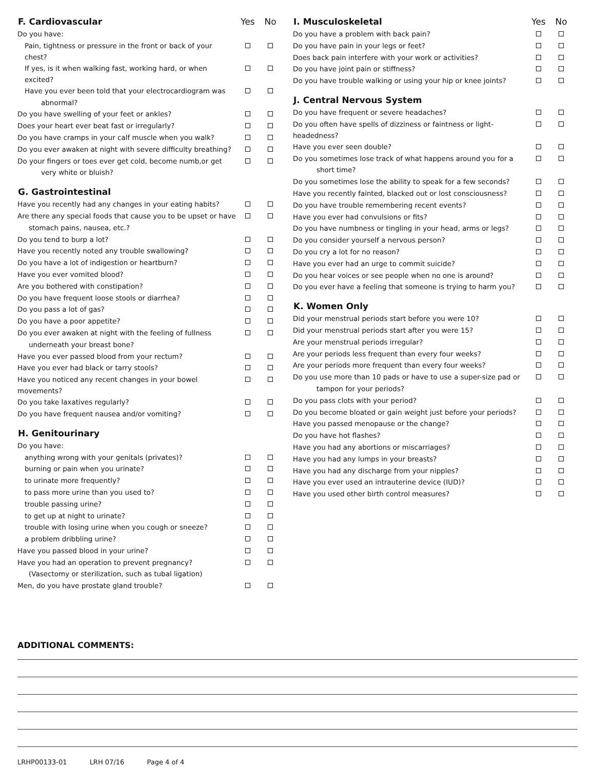| F. Cardiovascular | Yes | No |
| --- | --- | --- |
| Do you have: | | |
| Pain, tightness or pressure in the front or back of your chest? | | |
| If yes, is it when walking fast, working hard, or when excited? | | |
| Have you ever been told that your electrocardiogram was | | |
| abnormal? | | |
| Do you have swelling of your feet or ankles? | | |
| Does your heart ever beat fast or irregularly? | | |
| Do you have cramps in your calf muscle when you walk? | | |
| Do you ever awaken at night with severe difficulty breathing? | | |
| Do your fingers or toes ever get cold, become numb,or get | | |
| very white or bluish? | | |
| G. Gastrointestinal | | |
| Have you recently had any changes in your eating habits? | | |
| Are there any special foods that cause you to be upset or have | | |
| stomach pains, nausea, etc.? | | |
| Do you tend to burp a lot? | | |
| Have you recently noted any trouble swallowing? | | |
| Do you have a lot of indigestion or heartburn? | | |
| Have you ever vomited blood? | | |
| Are you bothered with constipation? | | |
| Do you have frequent loose stools or diarrhea? | | |
| Do you pass a lot of gas? | | |
| Do you have a poor appetite? | | |
| Do you ever awaken at night with the feeling of fullness | | |
| underneath your breast bone? | | |
| Have you ever passed blood from your rectum? | | |
| Have you ever had black or tarry stools? | | |
| Have you noticed any recent changes in your bowel movements? | | |
| Do you take laxatives regularly? | | |
| Do you have frequent nausea and/or vomiting? | | |
| H. Genitourinary | | |
| Do you have: | | |
| anything wrong with your genitals (privates)? | | |
| burning or pain when you urinate? | | |
| to urinate more frequently? | | |
| to pass more urine than you used to? | | |
| trouble passing urine? | | |
| to get up at night to urinate? | | |
| trouble with losing urine when you cough or sneeze? | | |
| a problem dribbling urine? | | |
| Have you passed blood in your urine? | | |
| Have you had an operation to prevent pregnancy? | | |
| (Vasectomy or sterilization, such as tubal ligation) | | |
| Men, do you have prostate gland trouble? | | |
| I. Musculoskeletal | Yes | No |
| --- | --- | --- |
| Do you have a problem with back pain? | | |
| Do you have pain in your legs or feet? | | |
| Does back pain interfere with your work or activities? | | |
| Do you have joint pain or stiffness? | | |
| Do you have trouble walking or using your hip or knee joints? | | |
| J. Central Nervous System | | |
| Do you have frequent or severe headaches? | | |
| Do you often have spells of dizziness or faintness or light-headedness? | | |
| Have you ever seen double? | | |
| Do you sometimes lose track of what happens around you for a | | |
| short time? | | |
| Do you sometimes lose the ability to speak for a few seconds? | | |
| Have you recently fainted, blacked out or lost consciousness? | | |
| Do you have trouble remembering recent events? | | |
| Have you ever had convulsions or fits? | | |
| Do you have numbness or tingling in your head, arms or legs? | | |
| Do you consider yourself a nervous person? | | |
| Do you cry a lot for no reason? | | |
| Have you ever had an urge to commit suicide? | | |
| Do you hear voices or see people when no one is around? | | |
| Do you ever have a feeling that someone is trying to harm you? | | |
| K. Women Only | | |
| Did your menstrual periods start before you were 10? | | |
| Did your menstrual periods start after you were 15? | | |
| Are your menstrual periods irregular? | | |
| Are your periods less frequent than every four weeks? | | |
| Are your periods more frequent than every four weeks? | | |
| Do you use more than 10 pads or have to use a super-size pad or | | |
| tampon for your periods? | | |
| Do you pass clots with your period? | | |
| Do you become bloated or gain weight just before your periods? | | |
| Have you passed menopause or the change? | | |
| Do you have hot flashes? | | |
| Have you had any abortions or miscarriages? | | |
| Have you had any lumps in your breasts? | | |
| Have you had any discharge from your nipples? | | |
| Have you ever used an intrauterine device (IUD)? | | |
| Have you used other birth control measures? | | |
ADDITIONAL COMMENTS:
LRHP00133-01 LRH 07/16 Page 4 of 4